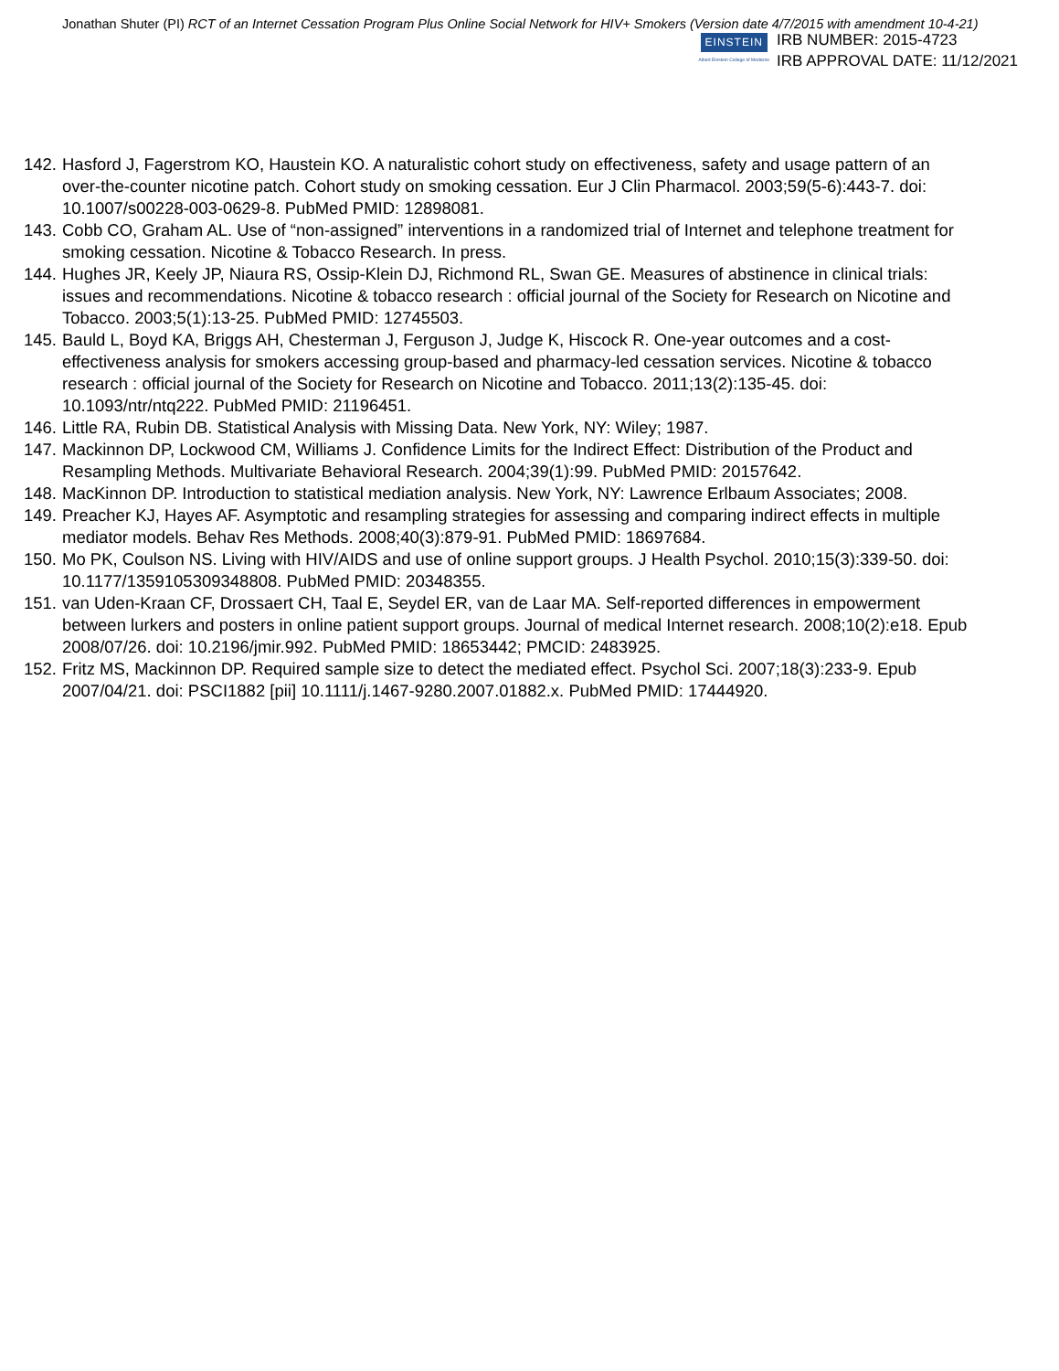Jonathan Shuter (PI) RCT of an Internet Cessation Program Plus Online Social Network for HIV+ Smokers (Version date 4/7/2015 with amendment 10-4-21)
EINSTEIN
Albert Einstein College of Medicine
IRB NUMBER: 2015-4723
IRB APPROVAL DATE: 11/12/2021
142. Hasford J, Fagerstrom KO, Haustein KO. A naturalistic cohort study on effectiveness, safety and usage pattern of an over-the-counter nicotine patch. Cohort study on smoking cessation. Eur J Clin Pharmacol. 2003;59(5-6):443-7. doi: 10.1007/s00228-003-0629-8. PubMed PMID: 12898081.
143. Cobb CO, Graham AL. Use of “non-assigned” interventions in a randomized trial of Internet and telephone treatment for smoking cessation. Nicotine & Tobacco Research. In press.
144. Hughes JR, Keely JP, Niaura RS, Ossip-Klein DJ, Richmond RL, Swan GE. Measures of abstinence in clinical trials: issues and recommendations. Nicotine & tobacco research : official journal of the Society for Research on Nicotine and Tobacco. 2003;5(1):13-25. PubMed PMID: 12745503.
145. Bauld L, Boyd KA, Briggs AH, Chesterman J, Ferguson J, Judge K, Hiscock R. One-year outcomes and a cost-effectiveness analysis for smokers accessing group-based and pharmacy-led cessation services. Nicotine & tobacco research : official journal of the Society for Research on Nicotine and Tobacco. 2011;13(2):135-45. doi: 10.1093/ntr/ntq222. PubMed PMID: 21196451.
146. Little RA, Rubin DB. Statistical Analysis with Missing Data. New York, NY: Wiley; 1987.
147. Mackinnon DP, Lockwood CM, Williams J. Confidence Limits for the Indirect Effect: Distribution of the Product and Resampling Methods. Multivariate Behavioral Research. 2004;39(1):99. PubMed PMID: 20157642.
148. MacKinnon DP. Introduction to statistical mediation analysis. New York, NY: Lawrence Erlbaum Associates; 2008.
149. Preacher KJ, Hayes AF. Asymptotic and resampling strategies for assessing and comparing indirect effects in multiple mediator models. Behav Res Methods. 2008;40(3):879-91. PubMed PMID: 18697684.
150. Mo PK, Coulson NS. Living with HIV/AIDS and use of online support groups. J Health Psychol. 2010;15(3):339-50. doi: 10.1177/1359105309348808. PubMed PMID: 20348355.
151. van Uden-Kraan CF, Drossaert CH, Taal E, Seydel ER, van de Laar MA. Self-reported differences in empowerment between lurkers and posters in online patient support groups. Journal of medical Internet research. 2008;10(2):e18. Epub 2008/07/26. doi: 10.2196/jmir.992. PubMed PMID: 18653442; PMCID: 2483925.
152. Fritz MS, Mackinnon DP. Required sample size to detect the mediated effect. Psychol Sci. 2007;18(3):233-9. Epub 2007/04/21. doi: PSCI1882 [pii] 10.1111/j.1467-9280.2007.01882.x. PubMed PMID: 17444920.